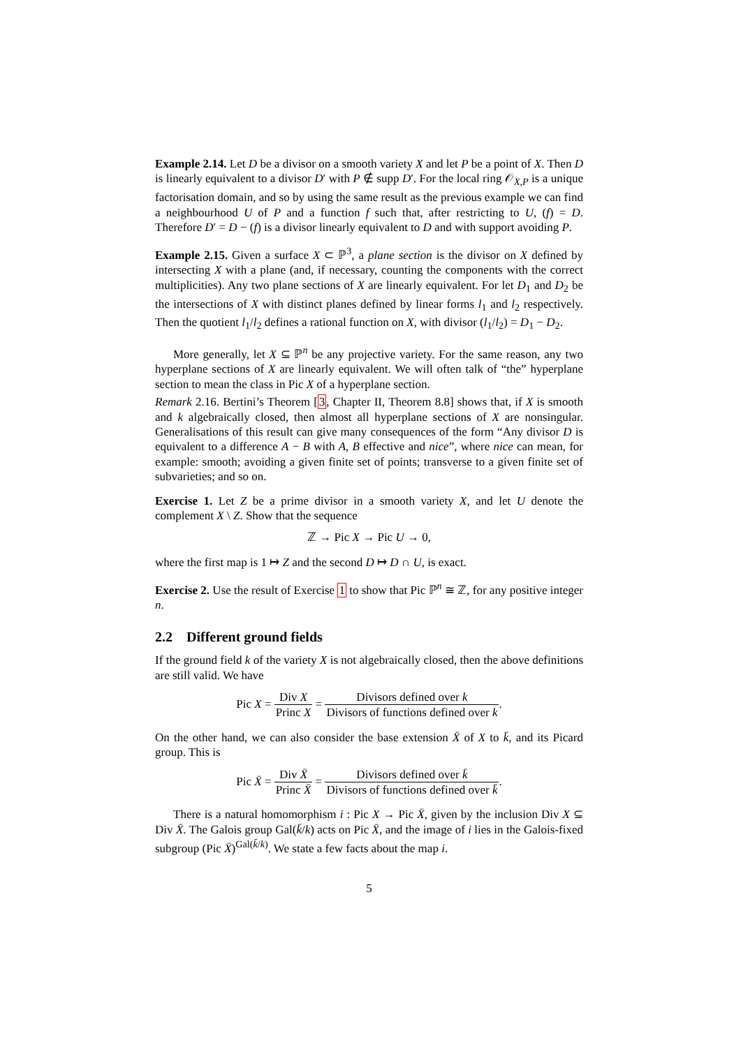Example 2.14. Let D be a divisor on a smooth variety X and let P be a point of X. Then D is linearly equivalent to a divisor D′ with P ∉ supp D′. For the local ring 𝒪<sub>X,P</sub> is a unique factorisation domain, and so by using the same result as the previous example we can find a neighbourhood U of P and a function f such that, after restricting to U, (f) = D. Therefore D′ = D − (f) is a divisor linearly equivalent to D and with support avoiding P.
Example 2.15. Given a surface X ⊂ ℙ<sup>3</sup>, a plane section is the divisor on X defined by intersecting X with a plane (and, if necessary, counting the components with the correct multiplicities). Any two plane sections of X are linearly equivalent. For let D<sub>1</sub> and D<sub>2</sub> be the intersections of X with distinct planes defined by linear forms l<sub>1</sub> and l<sub>2</sub> respectively. Then the quotient l<sub>1</sub>/l<sub>2</sub> defines a rational function on X, with divisor (l<sub>1</sub>/l<sub>2</sub>) = D<sub>1</sub> − D<sub>2</sub>.
More generally, let X ⊆ ℙ<sup>n</sup> be any projective variety. For the same reason, any two hyperplane sections of X are linearly equivalent. We will often talk of “the” hyperplane section to mean the class in Pic X of a hyperplane section.
Remark 2.16. Bertini’s Theorem [3, Chapter II, Theorem 8.8] shows that, if X is smooth and k algebraically closed, then almost all hyperplane sections of X are nonsingular. Generalisations of this result can give many consequences of the form “Any divisor D is equivalent to a difference A − B with A, B effective and nice”, where nice can mean, for example: smooth; avoiding a given finite set of points; transverse to a given finite set of subvarieties; and so on.
Exercise 1. Let Z be a prime divisor in a smooth variety X, and let U denote the complement X \ Z. Show that the sequence
ℤ → Pic X → Pic U → 0,
where the first map is 1 ↦ Z and the second D ↦ D ∩ U, is exact.
Exercise 2. Use the result of Exercise 1 to show that Pic ℙ<sup>n</sup> ≅ ℤ, for any positive integer n.
2.2 Different ground fields
If the ground field k of the variety X is not algebraically closed, then the above definitions are still valid. We have
Pic X = Div X Princ X = Divisors defined over k Divisors of functions defined over k.
On the other hand, we can also consider the base extension X̄ of X to k̄, and its Picard group. This is
Pic X̄ = Div X̄ Princ X̄ = Divisors defined over k̄ Divisors of functions defined over k̄.
There is a natural homomorphism i : Pic X → Pic X̄, given by the inclusion Div X ⊆ Div X̄. The Galois group Gal(k̄/k) acts on Pic X̄, and the image of i lies in the Galois-fixed subgroup (Pic X̄)<sup>Gal(k̄/k)</sup>. We state a few facts about the map i.
5